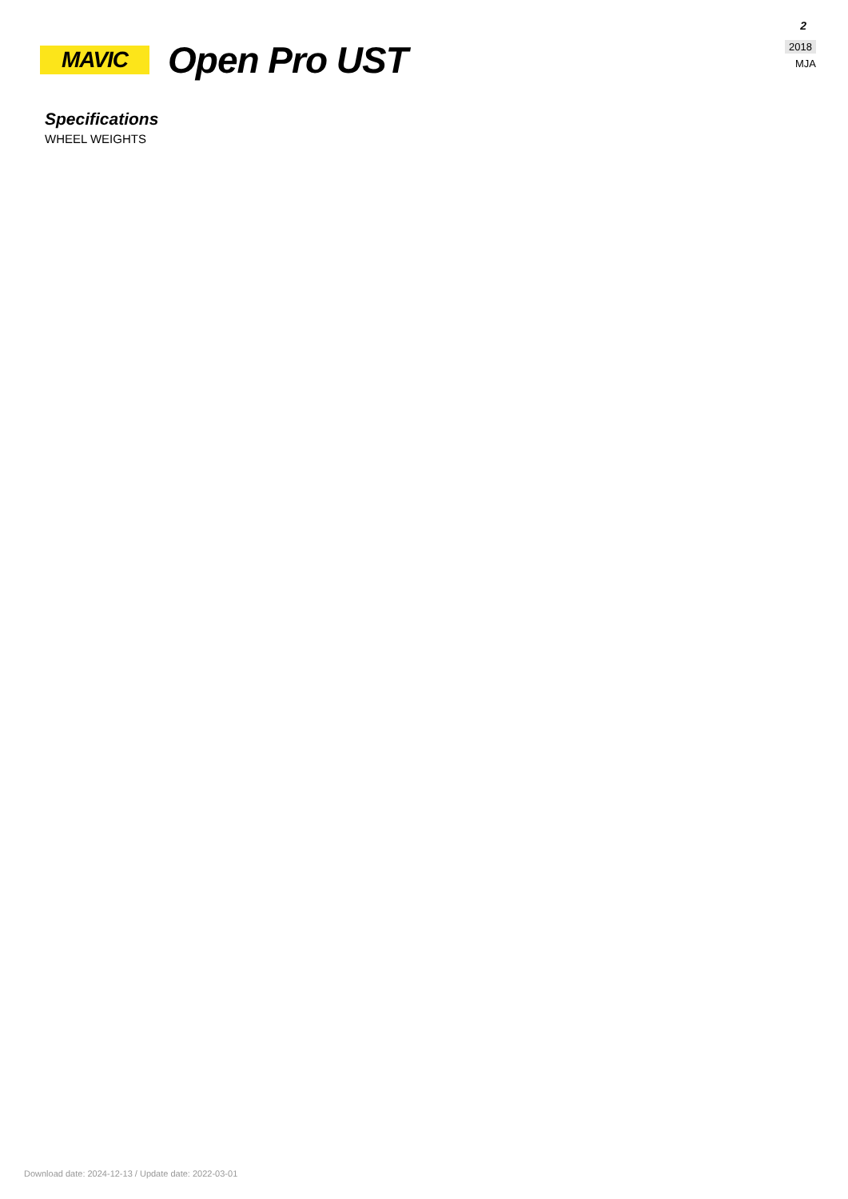MAVIC
Open Pro UST
2
2018
MJA
Specifications
WHEEL WEIGHTS
Download date: 2024-12-13 / Update date: 2022-03-01